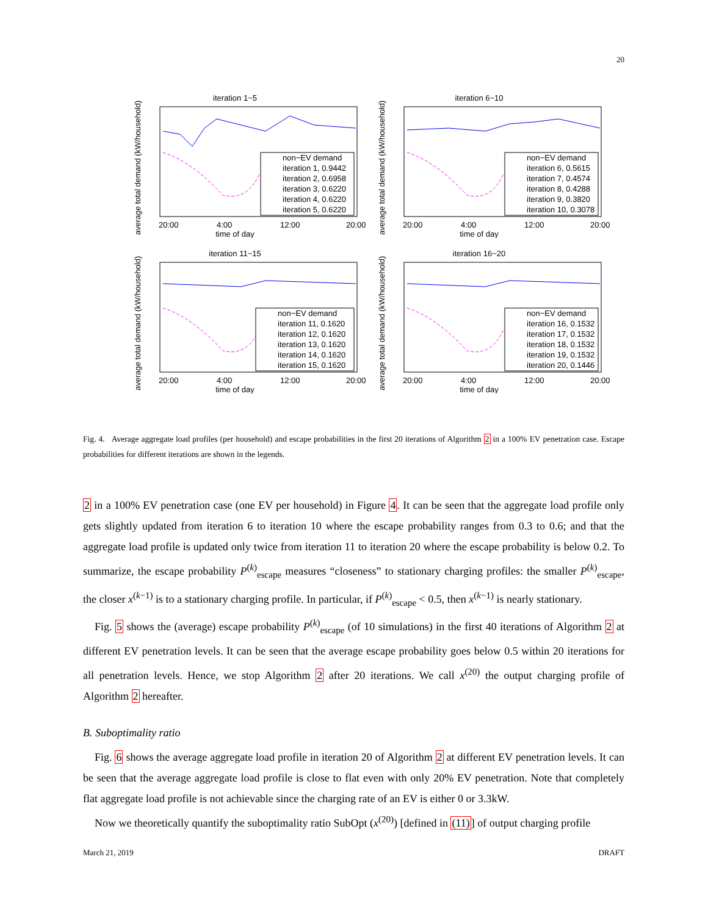20
iteration 1~5
non−EV demand
iteration 1, 0.9442
iteration 2, 0.6958
iteration 3, 0.6220
iteration 4, 0.6220
iteration 5, 0.6220
20:00
4:00
12:00
20:00
time of day
average total demand (kW/household)
iteration 6~10
non−EV demand
iteration 6, 0.5615
iteration 7, 0.4574
iteration 8, 0.4288
iteration 9, 0.3820
iteration 10, 0.3078
20:00
4:00
12:00
20:00
time of day
average total demand (kW/household)
iteration 11~15
non−EV demand
iteration 11, 0.1620
iteration 12, 0.1620
iteration 13, 0.1620
iteration 14, 0.1620
iteration 15, 0.1620
20:00
4:00
12:00
20:00
time of day
average total demand (kW/household)
iteration 16~20
non−EV demand
iteration 16, 0.1532
iteration 17, 0.1532
iteration 18, 0.1532
iteration 19, 0.1532
iteration 20, 0.1446
20:00
4:00
12:00
20:00
time of day
average total demand (kW/household)
Fig. 4. Average aggregate load profiles (per household) and escape probabilities in the first 20 iterations of Algorithm 2 in a 100% EV penetration case. Escape probabilities for different iterations are shown in the legends.
2 in a 100% EV penetration case (one EV per household) in Figure 4. It can be seen that the aggregate load profile only gets slightly updated from iteration 6 to iteration 10 where the escape probability ranges from 0.3 to 0.6; and that the aggregate load profile is updated only twice from iteration 11 to iteration 20 where the escape probability is below 0.2. To summarize, the escape probability P<sup>(k)</sup><sub>escape</sub> measures “closeness” to stationary charging profiles: the smaller P<sup>(k)</sup><sub>escape</sub>, the closer x<sup>(k−1)</sup> is to a stationary charging profile. In particular, if P<sup>(k)</sup><sub>escape</sub> < 0.5, then x<sup>(k−1)</sup> is nearly stationary.
Fig. 5 shows the (average) escape probability P<sup>(k)</sup><sub>escape</sub> (of 10 simulations) in the first 40 iterations of Algorithm 2 at different EV penetration levels. It can be seen that the average escape probability goes below 0.5 within 20 iterations for all penetration levels. Hence, we stop Algorithm 2 after 20 iterations. We call x<sup>(20)</sup> the output charging profile of Algorithm 2 hereafter.
B. Suboptimality ratio
Fig. 6 shows the average aggregate load profile in iteration 20 of Algorithm 2 at different EV penetration levels. It can be seen that the average aggregate load profile is close to flat even with only 20% EV penetration. Note that completely flat aggregate load profile is not achievable since the charging rate of an EV is either 0 or 3.3kW.
Now we theoretically quantify the suboptimality ratio SubOpt (x<sup>(20)</sup>) [defined in (11)] of output charging profile
March 21, 2019 DRAFT